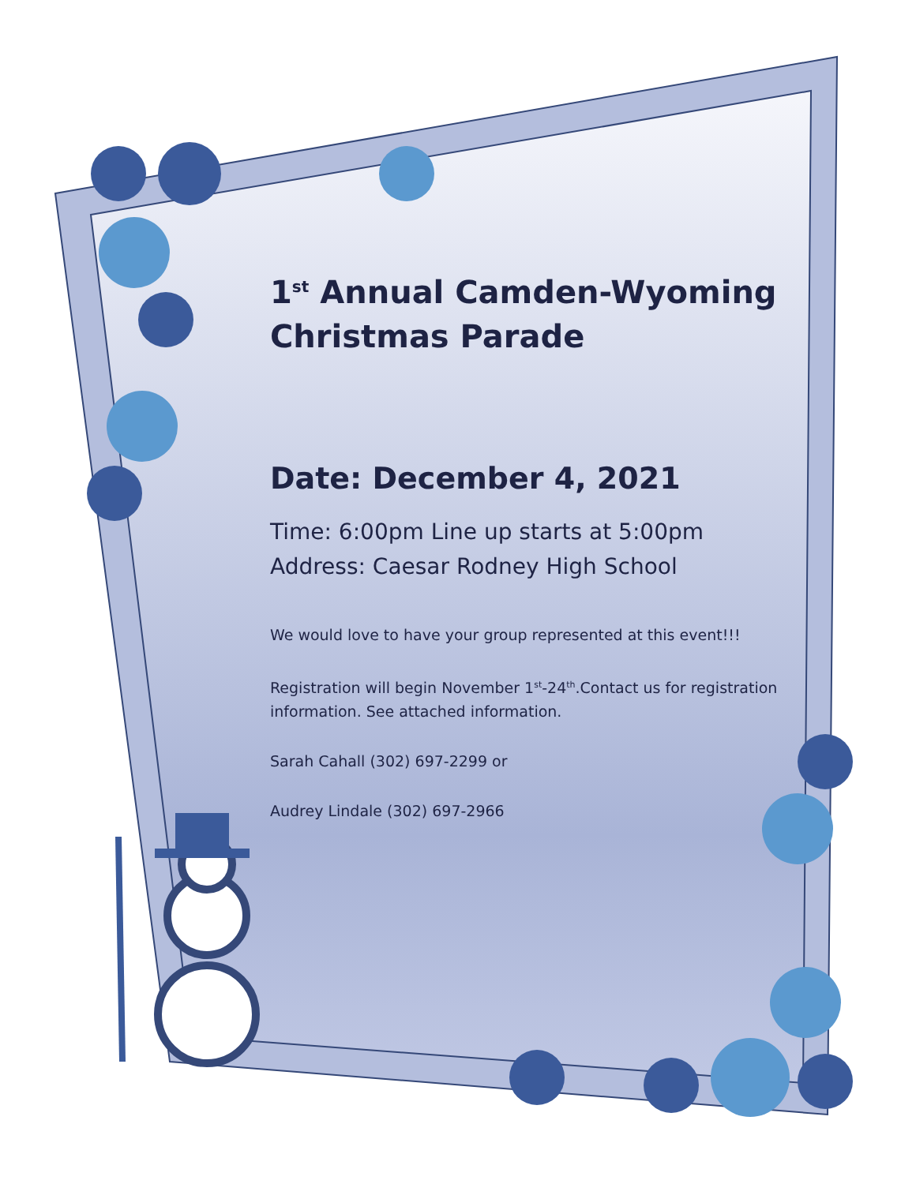1<sup>st</sup> Annual Camden-Wyoming Christmas Parade
Date: December 4, 2021
Time: 6:00pm Line up starts at 5:00pm
Address: Caesar Rodney High School
We would love to have your group represented at this event!!!
Registration will begin November 1<sup>st</sup>-24<sup>th</sup>.Contact us for registration information. See attached information.
Sarah Cahall (302) 697-2299 or
Audrey Lindale (302) 697-2966